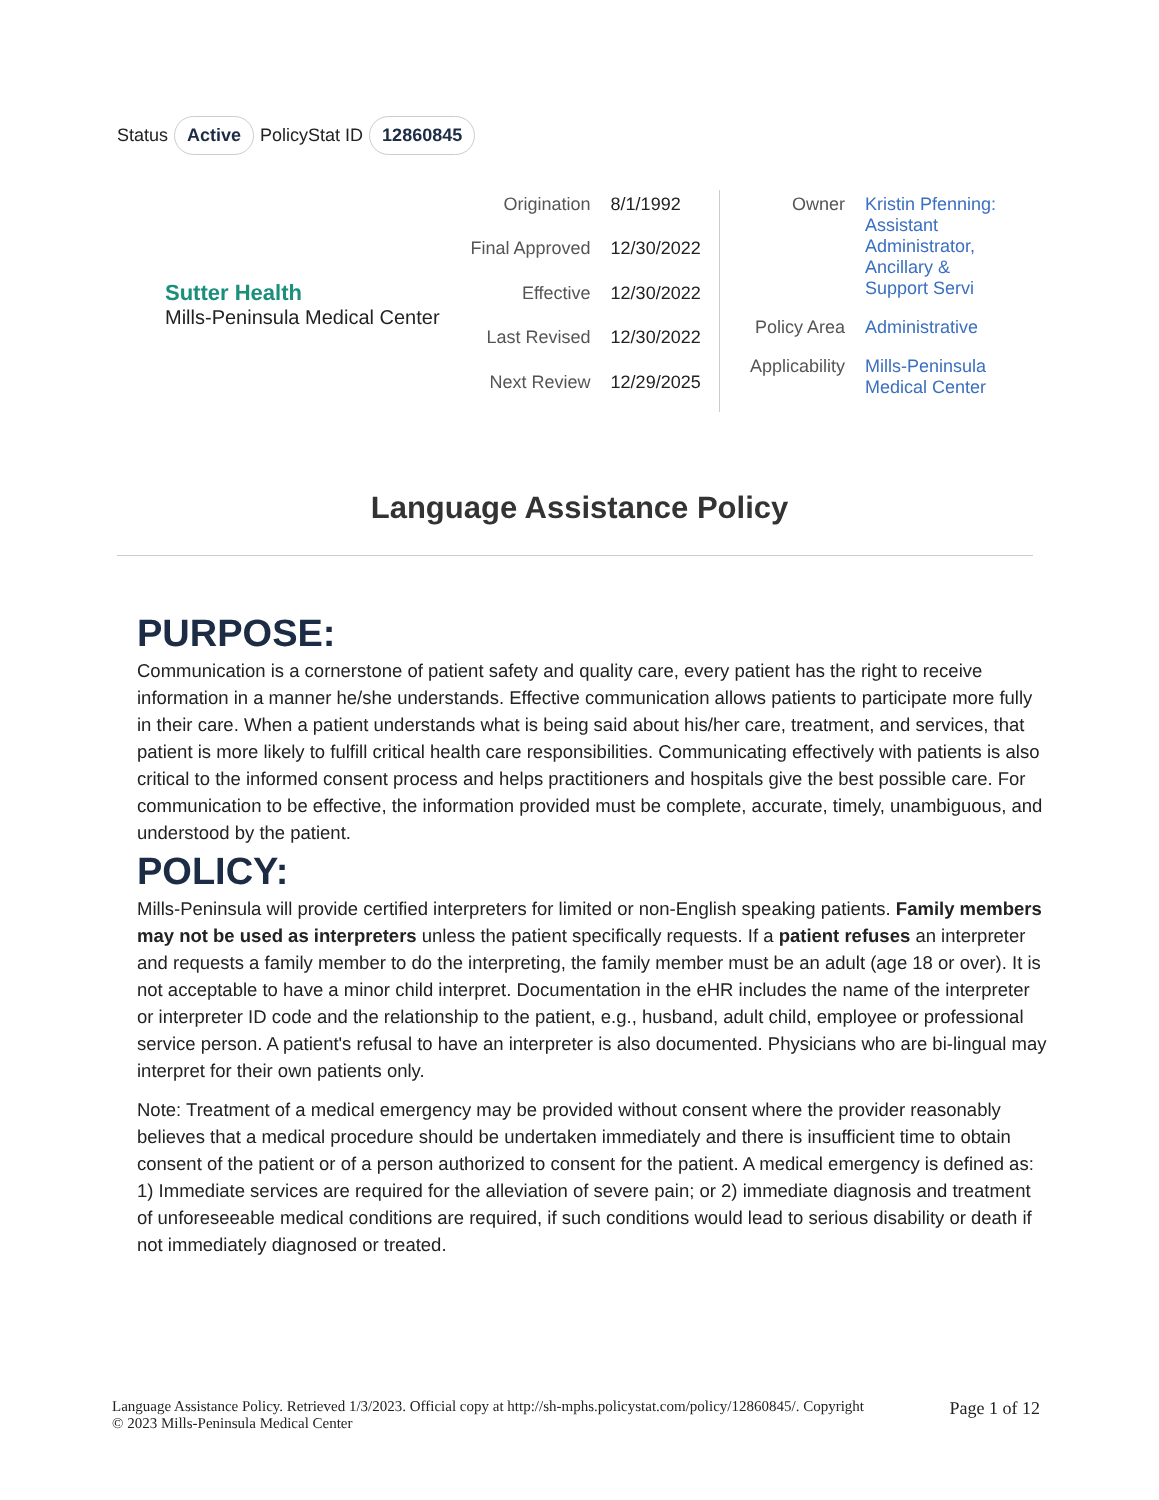Status Active PolicyStat ID 12860845
Sutter Health
Mills-Peninsula Medical Center
| Origination | 8/1/1992 |
| Final Approved | 12/30/2022 |
| Effective | 12/30/2022 |
| Last Revised | 12/30/2022 |
| Next Review | 12/29/2025 |
| Owner | Kristin Pfenning: Assistant Administrator, Ancillary & Support Servi |
| Policy Area | Administrative |
| Applicability | Mills-Peninsula Medical Center |
Language Assistance Policy
PURPOSE:
Communication is a cornerstone of patient safety and quality care, every patient has the right to receive information in a manner he/she understands. Effective communication allows patients to participate more fully in their care. When a patient understands what is being said about his/her care, treatment, and services, that patient is more likely to fulfill critical health care responsibilities. Communicating effectively with patients is also critical to the informed consent process and helps practitioners and hospitals give the best possible care. For communication to be effective, the information provided must be complete, accurate, timely, unambiguous, and understood by the patient.
POLICY:
Mills-Peninsula will provide certified interpreters for limited or non-English speaking patients. Family members may not be used as interpreters unless the patient specifically requests. If a patient refuses an interpreter and requests a family member to do the interpreting, the family member must be an adult (age 18 or over). It is not acceptable to have a minor child interpret. Documentation in the eHR includes the name of the interpreter or interpreter ID code and the relationship to the patient, e.g., husband, adult child, employee or professional service person. A patient's refusal to have an interpreter is also documented. Physicians who are bi-lingual may interpret for their own patients only.
Note: Treatment of a medical emergency may be provided without consent where the provider reasonably believes that a medical procedure should be undertaken immediately and there is insufficient time to obtain consent of the patient or of a person authorized to consent for the patient. A medical emergency is defined as: 1) Immediate services are required for the alleviation of severe pain; or 2) immediate diagnosis and treatment of unforeseeable medical conditions are required, if such conditions would lead to serious disability or death if not immediately diagnosed or treated.
Language Assistance Policy. Retrieved 1/3/2023. Official copy at http://sh-mphs.policystat.com/policy/12860845/. Copyright
© 2023 Mills-Peninsula Medical Center
Page 1 of 12